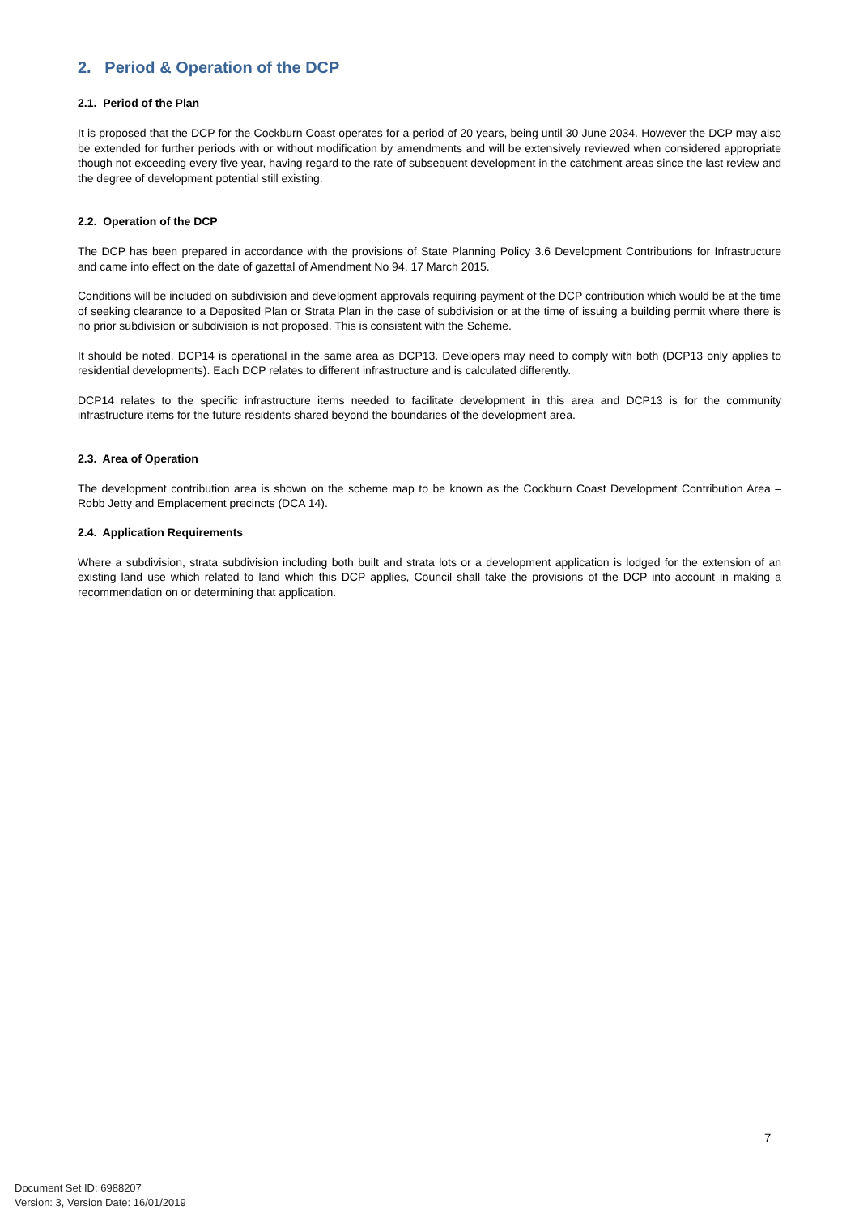2. Period & Operation of the DCP
2.1. Period of the Plan
It is proposed that the DCP for the Cockburn Coast operates for a period of 20 years, being until 30 June 2034. However the DCP may also be extended for further periods with or without modification by amendments and will be extensively reviewed when considered appropriate though not exceeding every five year, having regard to the rate of subsequent development in the catchment areas since the last review and the degree of development potential still existing.
2.2. Operation of the DCP
The DCP has been prepared in accordance with the provisions of State Planning Policy 3.6 Development Contributions for Infrastructure and came into effect on the date of gazettal of Amendment No 94, 17 March 2015.
Conditions will be included on subdivision and development approvals requiring payment of the DCP contribution which would be at the time of seeking clearance to a Deposited Plan or Strata Plan in the case of subdivision or at the time of issuing a building permit where there is no prior subdivision or subdivision is not proposed. This is consistent with the Scheme.
It should be noted, DCP14 is operational in the same area as DCP13. Developers may need to comply with both (DCP13 only applies to residential developments). Each DCP relates to different infrastructure and is calculated differently.
DCP14 relates to the specific infrastructure items needed to facilitate development in this area and DCP13 is for the community infrastructure items for the future residents shared beyond the boundaries of the development area.
2.3. Area of Operation
The development contribution area is shown on the scheme map to be known as the Cockburn Coast Development Contribution Area – Robb Jetty and Emplacement precincts (DCA 14).
2.4. Application Requirements
Where a subdivision, strata subdivision including both built and strata lots or a development application is lodged for the extension of an existing land use which related to land which this DCP applies, Council shall take the provisions of the DCP into account in making a recommendation on or determining that application.
7
Document Set ID: 6988207
Version: 3, Version Date: 16/01/2019